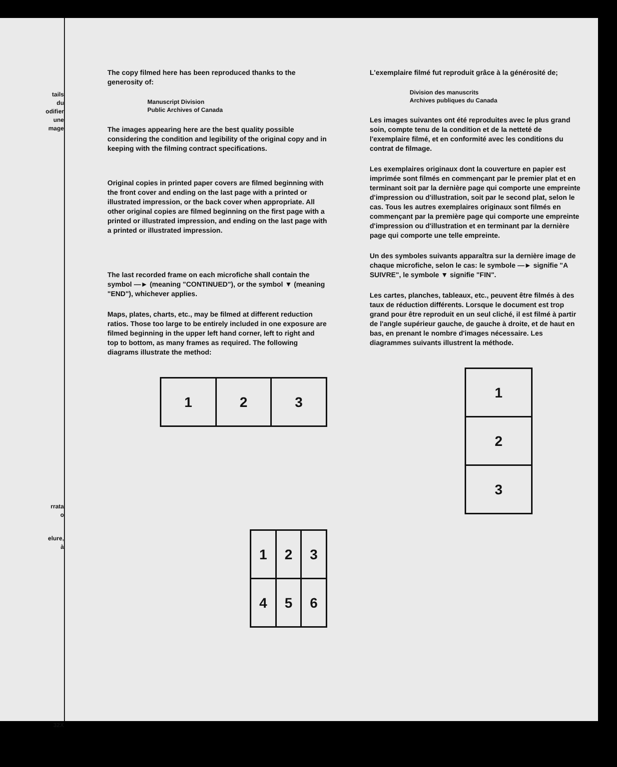tails
du
odifier
une
mage
rrata
o
elure,
à
32X
The copy filmed here has been reproduced thanks to the generosity of:
Manuscript Division
Public Archives of Canada
The images appearing here are the best quality possible considering the condition and legibility of the original copy and in keeping with the filming contract specifications.
Original copies in printed paper covers are filmed beginning with the front cover and ending on the last page with a printed or illustrated impression, or the back cover when appropriate. All other original copies are filmed beginning on the first page with a printed or illustrated impression, and ending on the last page with a printed or illustrated impression.
The last recorded frame on each microfiche shall contain the symbol —► (meaning "CONTINUED"), or the symbol ▼ (meaning "END"), whichever applies.
Maps, plates, charts, etc., may be filmed at different reduction ratios. Those too large to be entirely included in one exposure are filmed beginning in the upper left hand corner, left to right and top to bottom, as many frames as required. The following diagrams illustrate the method:
| 1 | 2 | 3 |
| 1 | 2 | 3 |
| 4 | 5 | 6 |
L'exemplaire filmé fut reproduit grâce à la générosité de;
Division des manuscrits
Archives publiques du Canada
Les images suivantes ont été reproduites avec le plus grand soin, compte tenu de la condition et de la netteté de l'exemplaire filmé, et en conformité avec les conditions du contrat de filmage.
Les exemplaires originaux dont la couverture en papier est imprimée sont filmés en commençant par le premier plat et en terminant soit par la dernière page qui comporte une empreinte d'impression ou d'illustration, soit par le second plat, selon le cas. Tous les autres exemplaires originaux sont filmés en commençant par la première page qui comporte une empreinte d'impression ou d'illustration et en terminant par la dernière page qui comporte une telle empreinte.
Un des symboles suivants apparaîtra sur la dernière image de chaque microfiche, selon le cas: le symbole —► signifie "A SUIVRE", le symbole ▼ signifie "FIN".
Les cartes, planches, tableaux, etc., peuvent être filmés à des taux de réduction différents. Lorsque le document est trop grand pour être reproduit en un seul cliché, il est filmé à partir de l'angle supérieur gauche, de gauche à droite, et de haut en bas, en prenant le nombre d'images nécessaire. Les diagrammes suivants illustrent la méthode.
| 1 |
| 2 |
| 3 |